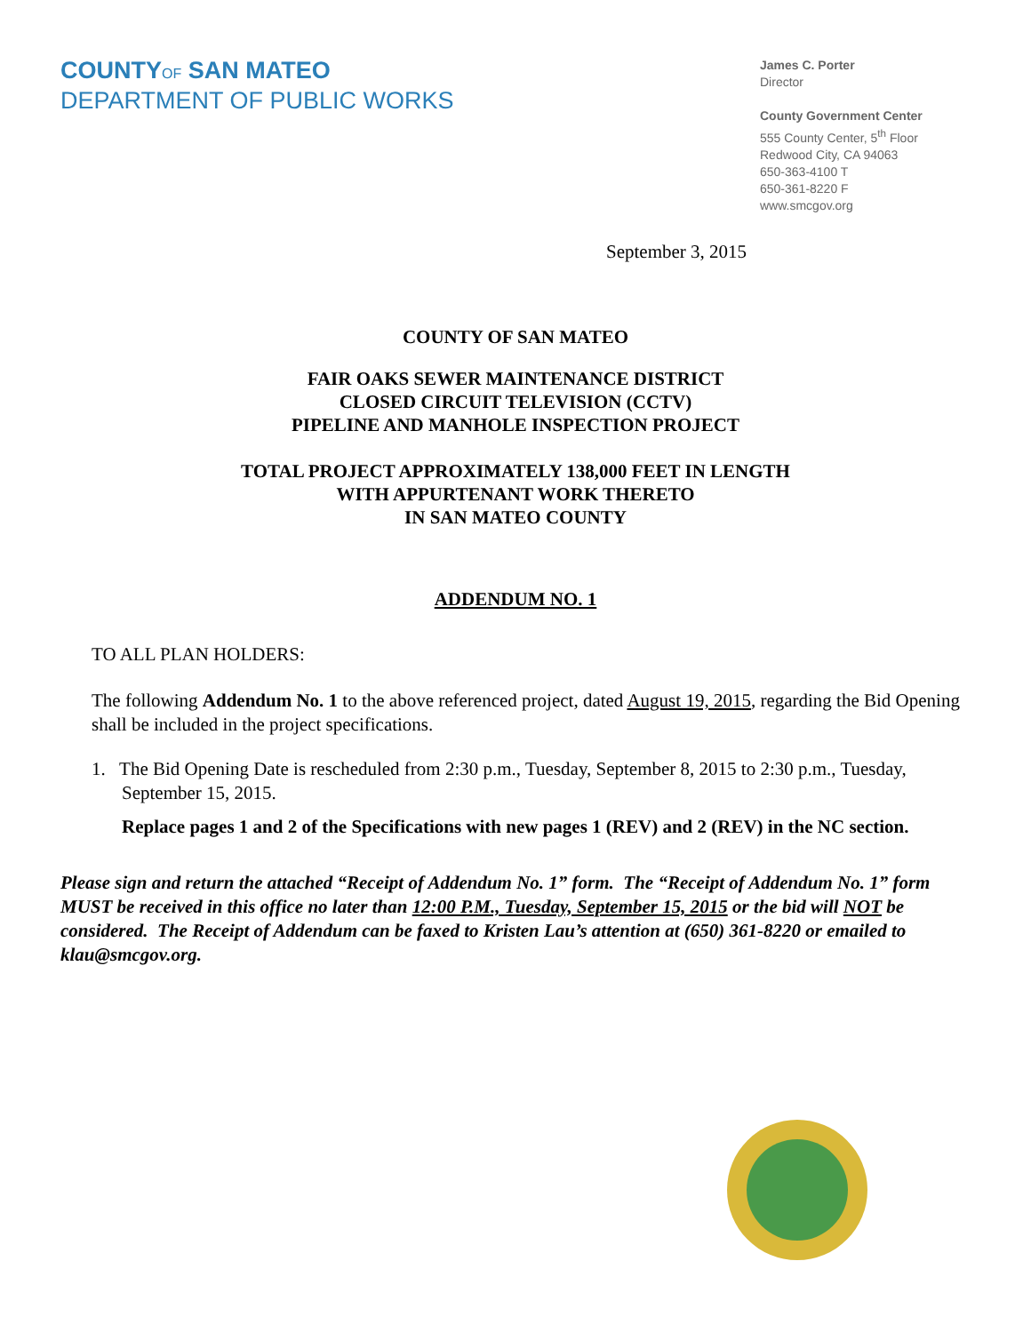COUNTY OF SAN MATEO
DEPARTMENT OF PUBLIC WORKS
James C. Porter
Director
County Government Center
555 County Center, 5<sup>th</sup> Floor
Redwood City, CA 94063
650-363-4100 T
650-361-8220 F
www.smcgov.org
September 3, 2015
COUNTY OF SAN MATEO
FAIR OAKS SEWER MAINTENANCE DISTRICT
CLOSED CIRCUIT TELEVISION (CCTV)
PIPELINE AND MANHOLE INSPECTION PROJECT
TOTAL PROJECT APPROXIMATELY 138,000 FEET IN LENGTH
WITH APPURTENANT WORK THERETO
IN SAN MATEO COUNTY
ADDENDUM NO. 1
TO ALL PLAN HOLDERS:
The following Addendum No. 1 to the above referenced project, dated August 19, 2015, regarding the Bid Opening shall be included in the project specifications.
1. The Bid Opening Date is rescheduled from 2:30 p.m., Tuesday, September 8, 2015 to 2:30 p.m., Tuesday, September 15, 2015.
Replace pages 1 and 2 of the Specifications with new pages 1 (REV) and 2 (REV) in the NC section.
Please sign and return the attached “Receipt of Addendum No. 1” form. The “Receipt of Addendum No. 1” form MUST be received in this office no later than 12:00 P.M., Tuesday, September 15, 2015 or the bid will NOT be considered. The Receipt of Addendum can be faxed to Kristen Lau’s attention at (650) 361-8220 or emailed to klau@smcgov.org.